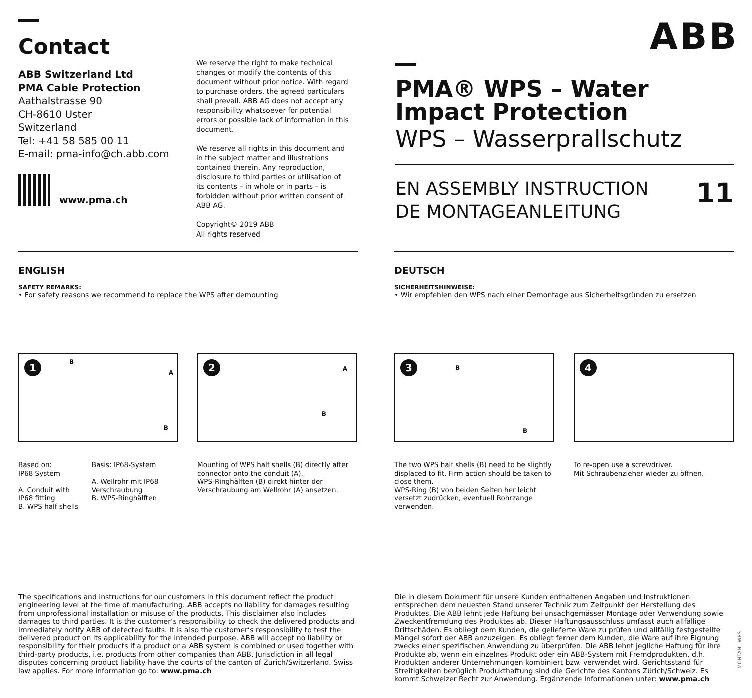Contact
ABB Switzerland Ltd
PMA Cable Protection
Aathalstrasse 90
CH-8610 Uster
Switzerland
Tel: +41 58 585 00 11
E-mail: pma-info@ch.abb.com
www.pma.ch
We reserve the right to make technical changes or modify the contents of this document without prior notice. With regard to purchase orders, the agreed particulars shall prevail. ABB AG does not accept any responsibility whatsoever for potential errors or possible lack of information in this document.
We reserve all rights in this document and in the subject matter and illustrations contained therein. Any reproduction, disclosure to third parties or utilisation of its contents – in whole or in parts – is forbidden without prior written consent of ABB AG.
Copyright© 2019 ABB
All rights reserved
ABB
PMA® WPS – Water Impact Protection
WPS – Wasserprallschutz
EN ASSEMBLY INSTRUCTION
DE MONTAGEANLEITUNG
11
ENGLISH
SAFETY REMARKS:
• For safety reasons we recommend to replace the WPS after demounting
DEUTSCH
SICHERHEITSHINWEISE:
• Wir empfehlen den WPS nach einer Demontage aus Sicherheitsgründen zu ersetzen
1 B
A
B
Based on:
IP68 System
A. Conduit with IP68 fitting
B. WPS half shells
Basis: IP68-System
A. Wellrohr mit IP68 Verschraubung
B. WPS-Ringhälften
2 A
B
Mounting of WPS half shells (B) directly after connector onto the conduit (A).
WPS-Ringhälften (B) direkt hinter der Verschraubung am Wellrohr (A) ansetzen.
3 B
B
The two WPS half shells (B) need to be slightly displaced to fit. Firm action should be taken to close them.
WPS-Ring (B) von beiden Seiten her leicht versetzt zudrücken, eventuell Rohrzange verwenden.
4
To re-open use a screwdriver.
Mit Schraubenzieher wieder zu öffnen.
The specifications and instructions for our customers in this document reflect the product engineering level at the time of manufacturing. ABB accepts no liability for damages resulting from unprofessional installation or misuse of the products. This disclaimer also includes damages to third parties. It is the customer‘s responsibility to check the delivered products and immediately notify ABB of detected faults. It is also the customer‘s responsibility to test the delivered product on its applicability for the intended purpose. ABB will accept no liability or responsibility for their products if a product or a ABB system is combined or used together with third-party products, i.e. products from other companies than ABB. Jurisdiction in all legal disputes concerning product liability have the courts of the canton of Zurich/Switzerland. Swiss law applies. For more information go to: www.pma.ch
Die in diesem Dokument für unsere Kunden enthaltenen Angaben und Instruktionen entsprechen dem neuesten Stand unserer Technik zum Zeitpunkt der Herstellung des Produktes. Die ABB lehnt jede Haftung bei unsachgemässer Montage oder Verwendung sowie Zweckentfremdung des Produktes ab. Dieser Haftungsausschluss umfasst auch allfällige Drittschäden. Es obliegt dem Kunden, die gelieferte Ware zu prüfen und allfällig festgestellte Mängel sofort der ABB anzuzeigen. Es obliegt ferner dem Kunden, die Ware auf ihre Eignung zwecks einer spezifischen Anwendung zu überprüfen. Die ABB lehnt jegliche Haftung für ihre Produkte ab, wenn ein einzelnes Produkt oder ein ABB-System mit Fremdprodukten, d.h. Produkten anderer Unternehmungen kombiniert bzw. verwendet wird. Gerichtsstand für Streitigkeiten bezüglich Produkthaftung sind die Gerichte des Kantons Zürich/Schweiz. Es kommt Schweizer Recht zur Anwendung. Ergänzende Informationen unter: www.pma.ch
MONTANL WPS